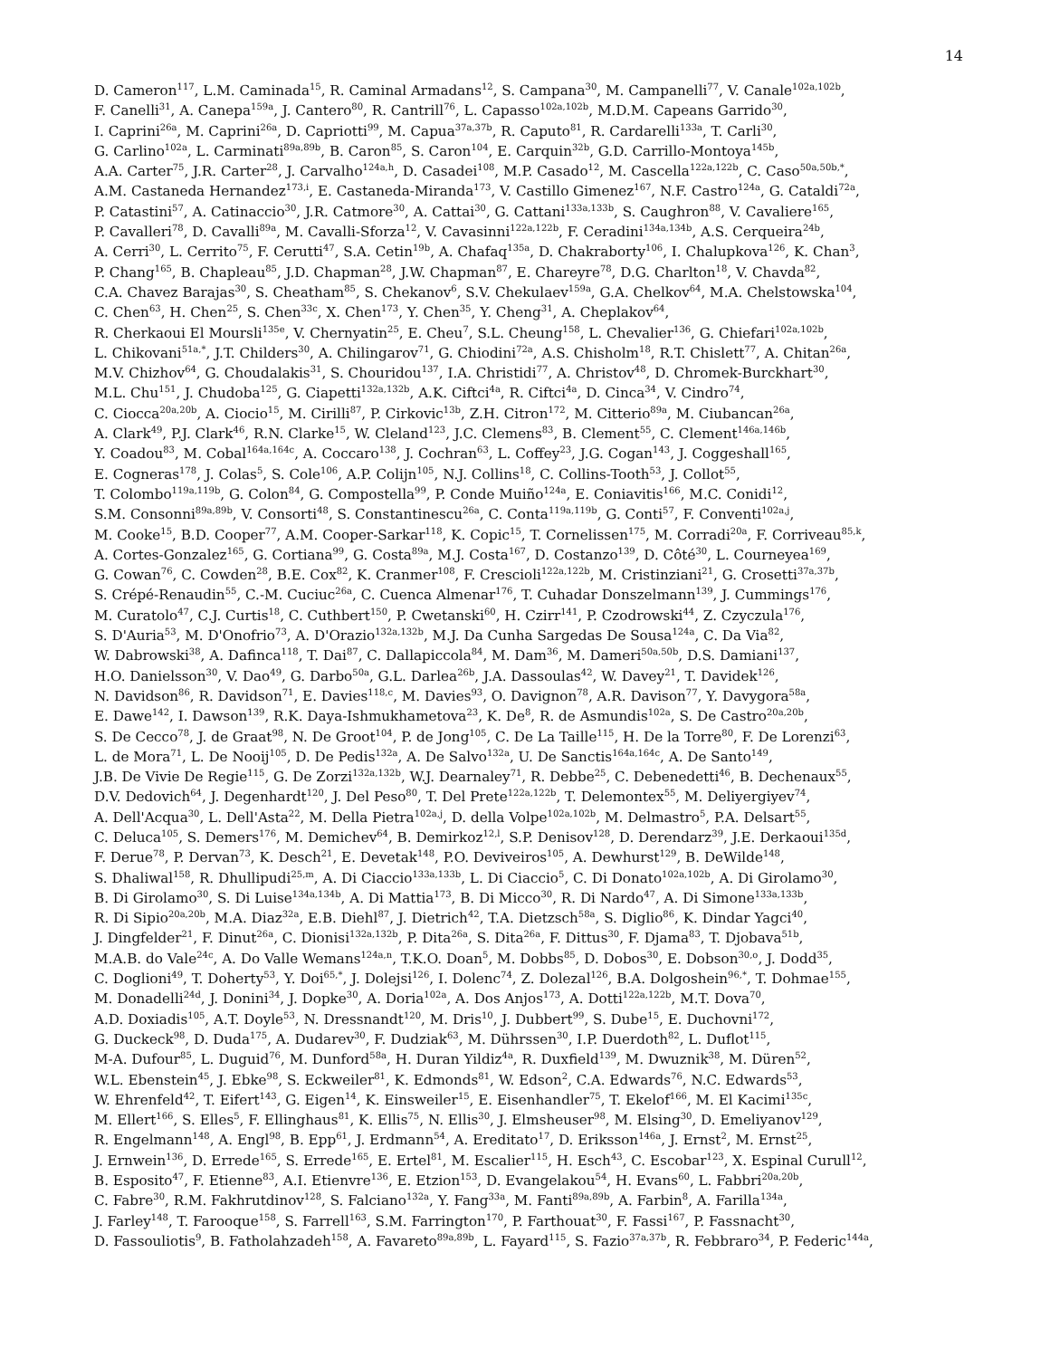14
D. Cameron<sup>117</sup>, L.M. Caminada<sup>15</sup>, R. Caminal Armadans<sup>12</sup>, S. Campana<sup>30</sup>, M. Campanelli<sup>77</sup>, V. Canale<sup>102a,102b</sup>,
F. Canelli<sup>31</sup>, A. Canepa<sup>159a</sup>, J. Cantero<sup>80</sup>, R. Cantrill<sup>76</sup>, L. Capasso<sup>102a,102b</sup>, M.D.M. Capeans Garrido<sup>30</sup>,
I. Caprini<sup>26a</sup>, M. Caprini<sup>26a</sup>, D. Capriotti<sup>99</sup>, M. Capua<sup>37a,37b</sup>, R. Caputo<sup>81</sup>, R. Cardarelli<sup>133a</sup>, T. Carli<sup>30</sup>,
G. Carlino<sup>102a</sup>, L. Carminati<sup>89a,89b</sup>, B. Caron<sup>85</sup>, S. Caron<sup>104</sup>, E. Carquin<sup>32b</sup>, G.D. Carrillo-Montoya<sup>145b</sup>,
A.A. Carter<sup>75</sup>, J.R. Carter<sup>28</sup>, J. Carvalho<sup>124a,h</sup>, D. Casadei<sup>108</sup>, M.P. Casado<sup>12</sup>, M. Cascella<sup>122a,122b</sup>, C. Caso<sup>50a,50b,*</sup>,
A.M. Castaneda Hernandez<sup>173,i</sup>, E. Castaneda-Miranda<sup>173</sup>, V. Castillo Gimenez<sup>167</sup>, N.F. Castro<sup>124a</sup>, G. Cataldi<sup>72a</sup>,
P. Catastini<sup>57</sup>, A. Catinaccio<sup>30</sup>, J.R. Catmore<sup>30</sup>, A. Cattai<sup>30</sup>, G. Cattani<sup>133a,133b</sup>, S. Caughron<sup>88</sup>, V. Cavaliere<sup>165</sup>,
P. Cavalleri<sup>78</sup>, D. Cavalli<sup>89a</sup>, M. Cavalli-Sforza<sup>12</sup>, V. Cavasinni<sup>122a,122b</sup>, F. Ceradini<sup>134a,134b</sup>, A.S. Cerqueira<sup>24b</sup>,
A. Cerri<sup>30</sup>, L. Cerrito<sup>75</sup>, F. Cerutti<sup>47</sup>, S.A. Cetin<sup>19b</sup>, A. Chafaq<sup>135a</sup>, D. Chakraborty<sup>106</sup>, I. Chalupkova<sup>126</sup>, K. Chan<sup>3</sup>,
P. Chang<sup>165</sup>, B. Chapleau<sup>85</sup>, J.D. Chapman<sup>28</sup>, J.W. Chapman<sup>87</sup>, E. Chareyre<sup>78</sup>, D.G. Charlton<sup>18</sup>, V. Chavda<sup>82</sup>,
C.A. Chavez Barajas<sup>30</sup>, S. Cheatham<sup>85</sup>, S. Chekanov<sup>6</sup>, S.V. Chekulaev<sup>159a</sup>, G.A. Chelkov<sup>64</sup>, M.A. Chelstowska<sup>104</sup>,
C. Chen<sup>63</sup>, H. Chen<sup>25</sup>, S. Chen<sup>33c</sup>, X. Chen<sup>173</sup>, Y. Chen<sup>35</sup>, Y. Cheng<sup>31</sup>, A. Cheplakov<sup>64</sup>,
R. Cherkaoui El Moursli<sup>135e</sup>, V. Chernyatin<sup>25</sup>, E. Cheu<sup>7</sup>, S.L. Cheung<sup>158</sup>, L. Chevalier<sup>136</sup>, G. Chiefari<sup>102a,102b</sup>,
L. Chikovani<sup>51a,*</sup>, J.T. Childers<sup>30</sup>, A. Chilingarov<sup>71</sup>, G. Chiodini<sup>72a</sup>, A.S. Chisholm<sup>18</sup>, R.T. Chislett<sup>77</sup>, A. Chitan<sup>26a</sup>,
M.V. Chizhov<sup>64</sup>, G. Choudalakis<sup>31</sup>, S. Chouridou<sup>137</sup>, I.A. Christidi<sup>77</sup>, A. Christov<sup>48</sup>, D. Chromek-Burckhart<sup>30</sup>,
M.L. Chu<sup>151</sup>, J. Chudoba<sup>125</sup>, G. Ciapetti<sup>132a,132b</sup>, A.K. Ciftci<sup>4a</sup>, R. Ciftci<sup>4a</sup>, D. Cinca<sup>34</sup>, V. Cindro<sup>74</sup>,
C. Ciocca<sup>20a,20b</sup>, A. Ciocio<sup>15</sup>, M. Cirilli<sup>87</sup>, P. Cirkovic<sup>13b</sup>, Z.H. Citron<sup>172</sup>, M. Citterio<sup>89a</sup>, M. Ciubancan<sup>26a</sup>,
A. Clark<sup>49</sup>, P.J. Clark<sup>46</sup>, R.N. Clarke<sup>15</sup>, W. Cleland<sup>123</sup>, J.C. Clemens<sup>83</sup>, B. Clement<sup>55</sup>, C. Clement<sup>146a,146b</sup>,
Y. Coadou<sup>83</sup>, M. Cobal<sup>164a,164c</sup>, A. Coccaro<sup>138</sup>, J. Cochran<sup>63</sup>, L. Coffey<sup>23</sup>, J.G. Cogan<sup>143</sup>, J. Coggeshall<sup>165</sup>,
E. Cogneras<sup>178</sup>, J. Colas<sup>5</sup>, S. Cole<sup>106</sup>, A.P. Colijn<sup>105</sup>, N.J. Collins<sup>18</sup>, C. Collins-Tooth<sup>53</sup>, J. Collot<sup>55</sup>,
T. Colombo<sup>119a,119b</sup>, G. Colon<sup>84</sup>, G. Compostella<sup>99</sup>, P. Conde Muiño<sup>124a</sup>, E. Coniavitis<sup>166</sup>, M.C. Conidi<sup>12</sup>,
S.M. Consonni<sup>89a,89b</sup>, V. Consorti<sup>48</sup>, S. Constantinescu<sup>26a</sup>, C. Conta<sup>119a,119b</sup>, G. Conti<sup>57</sup>, F. Conventi<sup>102a,j</sup>,
M. Cooke<sup>15</sup>, B.D. Cooper<sup>77</sup>, A.M. Cooper-Sarkar<sup>118</sup>, K. Copic<sup>15</sup>, T. Cornelissen<sup>175</sup>, M. Corradi<sup>20a</sup>, F. Corriveau<sup>85,k</sup>,
A. Cortes-Gonzalez<sup>165</sup>, G. Cortiana<sup>99</sup>, G. Costa<sup>89a</sup>, M.J. Costa<sup>167</sup>, D. Costanzo<sup>139</sup>, D. Côté<sup>30</sup>, L. Courneyea<sup>169</sup>,
G. Cowan<sup>76</sup>, C. Cowden<sup>28</sup>, B.E. Cox<sup>82</sup>, K. Cranmer<sup>108</sup>, F. Crescioli<sup>122a,122b</sup>, M. Cristinziani<sup>21</sup>, G. Crosetti<sup>37a,37b</sup>,
S. Crépé-Renaudin<sup>55</sup>, C.-M. Cuciuc<sup>26a</sup>, C. Cuenca Almenar<sup>176</sup>, T. Cuhadar Donszelmann<sup>139</sup>, J. Cummings<sup>176</sup>,
M. Curatolo<sup>47</sup>, C.J. Curtis<sup>18</sup>, C. Cuthbert<sup>150</sup>, P. Cwetanski<sup>60</sup>, H. Czirr<sup>141</sup>, P. Czodrowski<sup>44</sup>, Z. Czyczula<sup>176</sup>,
S. D'Auria<sup>53</sup>, M. D'Onofrio<sup>73</sup>, A. D'Orazio<sup>132a,132b</sup>, M.J. Da Cunha Sargedas De Sousa<sup>124a</sup>, C. Da Via<sup>82</sup>,
W. Dabrowski<sup>38</sup>, A. Dafinca<sup>118</sup>, T. Dai<sup>87</sup>, C. Dallapiccola<sup>84</sup>, M. Dam<sup>36</sup>, M. Dameri<sup>50a,50b</sup>, D.S. Damiani<sup>137</sup>,
H.O. Danielsson<sup>30</sup>, V. Dao<sup>49</sup>, G. Darbo<sup>50a</sup>, G.L. Darlea<sup>26b</sup>, J.A. Dassoulas<sup>42</sup>, W. Davey<sup>21</sup>, T. Davidek<sup>126</sup>,
N. Davidson<sup>86</sup>, R. Davidson<sup>71</sup>, E. Davies<sup>118,c</sup>, M. Davies<sup>93</sup>, O. Davignon<sup>78</sup>, A.R. Davison<sup>77</sup>, Y. Davygora<sup>58a</sup>,
E. Dawe<sup>142</sup>, I. Dawson<sup>139</sup>, R.K. Daya-Ishmukhametova<sup>23</sup>, K. De<sup>8</sup>, R. de Asmundis<sup>102a</sup>, S. De Castro<sup>20a,20b</sup>,
S. De Cecco<sup>78</sup>, J. de Graat<sup>98</sup>, N. De Groot<sup>104</sup>, P. de Jong<sup>105</sup>, C. De La Taille<sup>115</sup>, H. De la Torre<sup>80</sup>, F. De Lorenzi<sup>63</sup>,
L. de Mora<sup>71</sup>, L. De Nooij<sup>105</sup>, D. De Pedis<sup>132a</sup>, A. De Salvo<sup>132a</sup>, U. De Sanctis<sup>164a,164c</sup>, A. De Santo<sup>149</sup>,
J.B. De Vivie De Regie<sup>115</sup>, G. De Zorzi<sup>132a,132b</sup>, W.J. Dearnaley<sup>71</sup>, R. Debbe<sup>25</sup>, C. Debenedetti<sup>46</sup>, B. Dechenaux<sup>55</sup>,
D.V. Dedovich<sup>64</sup>, J. Degenhardt<sup>120</sup>, J. Del Peso<sup>80</sup>, T. Del Prete<sup>122a,122b</sup>, T. Delemontex<sup>55</sup>, M. Deliyergiyev<sup>74</sup>,
A. Dell'Acqua<sup>30</sup>, L. Dell'Asta<sup>22</sup>, M. Della Pietra<sup>102a,j</sup>, D. della Volpe<sup>102a,102b</sup>, M. Delmastro<sup>5</sup>, P.A. Delsart<sup>55</sup>,
C. Deluca<sup>105</sup>, S. Demers<sup>176</sup>, M. Demichev<sup>64</sup>, B. Demirkoz<sup>12,l</sup>, S.P. Denisov<sup>128</sup>, D. Derendarz<sup>39</sup>, J.E. Derkaoui<sup>135d</sup>,
F. Derue<sup>78</sup>, P. Dervan<sup>73</sup>, K. Desch<sup>21</sup>, E. Devetak<sup>148</sup>, P.O. Deviveiros<sup>105</sup>, A. Dewhurst<sup>129</sup>, B. DeWilde<sup>148</sup>,
S. Dhaliwal<sup>158</sup>, R. Dhullipudi<sup>25,m</sup>, A. Di Ciaccio<sup>133a,133b</sup>, L. Di Ciaccio<sup>5</sup>, C. Di Donato<sup>102a,102b</sup>, A. Di Girolamo<sup>30</sup>,
B. Di Girolamo<sup>30</sup>, S. Di Luise<sup>134a,134b</sup>, A. Di Mattia<sup>173</sup>, B. Di Micco<sup>30</sup>, R. Di Nardo<sup>47</sup>, A. Di Simone<sup>133a,133b</sup>,
R. Di Sipio<sup>20a,20b</sup>, M.A. Diaz<sup>32a</sup>, E.B. Diehl<sup>87</sup>, J. Dietrich<sup>42</sup>, T.A. Dietzsch<sup>58a</sup>, S. Diglio<sup>86</sup>, K. Dindar Yagci<sup>40</sup>,
J. Dingfelder<sup>21</sup>, F. Dinut<sup>26a</sup>, C. Dionisi<sup>132a,132b</sup>, P. Dita<sup>26a</sup>, S. Dita<sup>26a</sup>, F. Dittus<sup>30</sup>, F. Djama<sup>83</sup>, T. Djobava<sup>51b</sup>,
M.A.B. do Vale<sup>24c</sup>, A. Do Valle Wemans<sup>124a,n</sup>, T.K.O. Doan<sup>5</sup>, M. Dobbs<sup>85</sup>, D. Dobos<sup>30</sup>, E. Dobson<sup>30,o</sup>, J. Dodd<sup>35</sup>,
C. Doglioni<sup>49</sup>, T. Doherty<sup>53</sup>, Y. Doi<sup>65,*</sup>, J. Dolejsi<sup>126</sup>, I. Dolenc<sup>74</sup>, Z. Dolezal<sup>126</sup>, B.A. Dolgoshein<sup>96,*</sup>, T. Dohmae<sup>155</sup>,
M. Donadelli<sup>24d</sup>, J. Donini<sup>34</sup>, J. Dopke<sup>30</sup>, A. Doria<sup>102a</sup>, A. Dos Anjos<sup>173</sup>, A. Dotti<sup>122a,122b</sup>, M.T. Dova<sup>70</sup>,
A.D. Doxiadis<sup>105</sup>, A.T. Doyle<sup>53</sup>, N. Dressnandt<sup>120</sup>, M. Dris<sup>10</sup>, J. Dubbert<sup>99</sup>, S. Dube<sup>15</sup>, E. Duchovni<sup>172</sup>,
G. Duckeck<sup>98</sup>, D. Duda<sup>175</sup>, A. Dudarev<sup>30</sup>, F. Dudziak<sup>63</sup>, M. Dührssen<sup>30</sup>, I.P. Duerdoth<sup>82</sup>, L. Duflot<sup>115</sup>,
M-A. Dufour<sup>85</sup>, L. Duguid<sup>76</sup>, M. Dunford<sup>58a</sup>, H. Duran Yildiz<sup>4a</sup>, R. Duxfield<sup>139</sup>, M. Dwuznik<sup>38</sup>, M. Düren<sup>52</sup>,
W.L. Ebenstein<sup>45</sup>, J. Ebke<sup>98</sup>, S. Eckweiler<sup>81</sup>, K. Edmonds<sup>81</sup>, W. Edson<sup>2</sup>, C.A. Edwards<sup>76</sup>, N.C. Edwards<sup>53</sup>,
W. Ehrenfeld<sup>42</sup>, T. Eifert<sup>143</sup>, G. Eigen<sup>14</sup>, K. Einsweiler<sup>15</sup>, E. Eisenhandler<sup>75</sup>, T. Ekelof<sup>166</sup>, M. El Kacimi<sup>135c</sup>,
M. Ellert<sup>166</sup>, S. Elles<sup>5</sup>, F. Ellinghaus<sup>81</sup>, K. Ellis<sup>75</sup>, N. Ellis<sup>30</sup>, J. Elmsheuser<sup>98</sup>, M. Elsing<sup>30</sup>, D. Emeliyanov<sup>129</sup>,
R. Engelmann<sup>148</sup>, A. Engl<sup>98</sup>, B. Epp<sup>61</sup>, J. Erdmann<sup>54</sup>, A. Ereditato<sup>17</sup>, D. Eriksson<sup>146a</sup>, J. Ernst<sup>2</sup>, M. Ernst<sup>25</sup>,
J. Ernwein<sup>136</sup>, D. Errede<sup>165</sup>, S. Errede<sup>165</sup>, E. Ertel<sup>81</sup>, M. Escalier<sup>115</sup>, H. Esch<sup>43</sup>, C. Escobar<sup>123</sup>, X. Espinal Curull<sup>12</sup>,
B. Esposito<sup>47</sup>, F. Etienne<sup>83</sup>, A.I. Etienvre<sup>136</sup>, E. Etzion<sup>153</sup>, D. Evangelakou<sup>54</sup>, H. Evans<sup>60</sup>, L. Fabbri<sup>20a,20b</sup>,
C. Fabre<sup>30</sup>, R.M. Fakhrutdinov<sup>128</sup>, S. Falciano<sup>132a</sup>, Y. Fang<sup>33a</sup>, M. Fanti<sup>89a,89b</sup>, A. Farbin<sup>8</sup>, A. Farilla<sup>134a</sup>,
J. Farley<sup>148</sup>, T. Farooque<sup>158</sup>, S. Farrell<sup>163</sup>, S.M. Farrington<sup>170</sup>, P. Farthouat<sup>30</sup>, F. Fassi<sup>167</sup>, P. Fassnacht<sup>30</sup>,
D. Fassouliotis<sup>9</sup>, B. Fatholahzadeh<sup>158</sup>, A. Favareto<sup>89a,89b</sup>, L. Fayard<sup>115</sup>, S. Fazio<sup>37a,37b</sup>, R. Febbraro<sup>34</sup>, P. Federic<sup>144a</sup>,